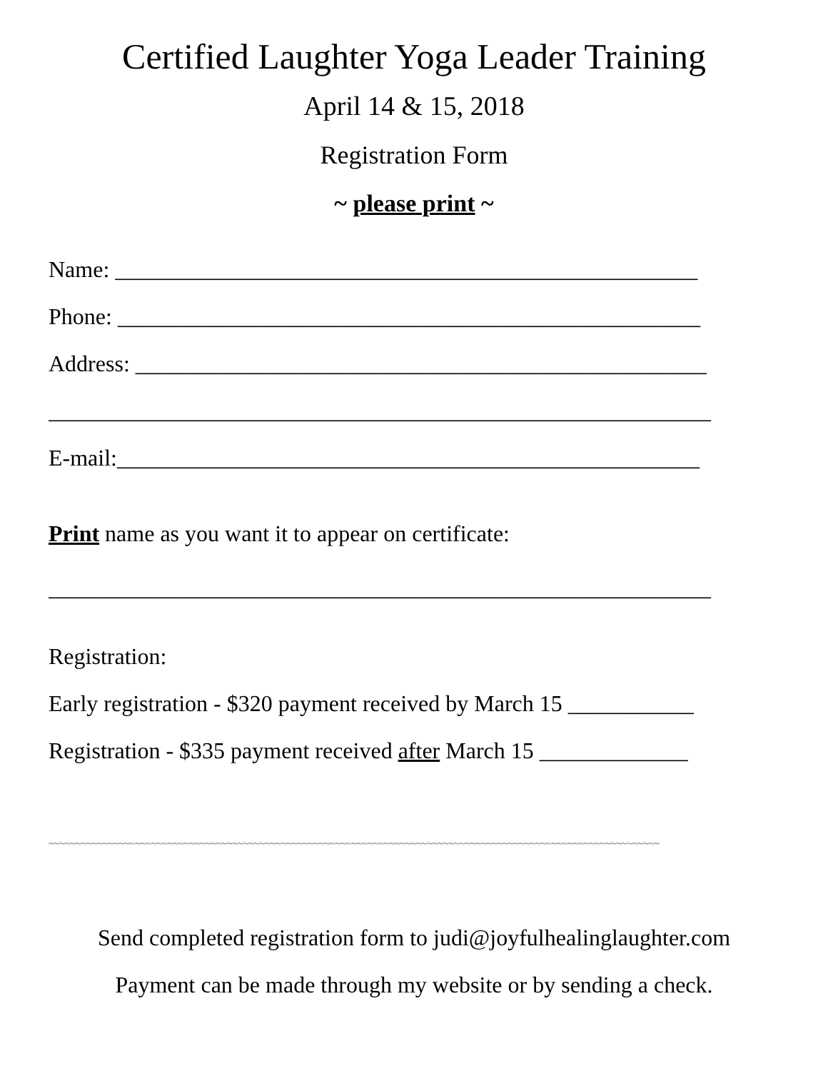Certified Laughter Yoga Leader Training
April 14 & 15, 2018
Registration Form
~ please print ~
Name: ___________________________________________________
Phone: ___________________________________________________
Address: __________________________________________________
__________________________________________________________
E-mail:___________________________________________________
Print name as you want it to appear on certificate:
__________________________________________________________
Registration:
Early registration - $320 payment received by March 15 ___________
Registration - $335 payment received after March 15 _____________
~~~~~~~~~~~~~~~~~~~~~~~~~~~~~~~~~~~~~~~~~~~~~~~~~~~~~~~~~~~~~~~~~~~~~~~~~~~~~~~~~~~~~~~~~~~~~~~~~~~~~~~~~~~~~~~~~
Send completed registration form to judi@joyfulhealinglaughter.com
Payment can be made through my website or by sending a check.